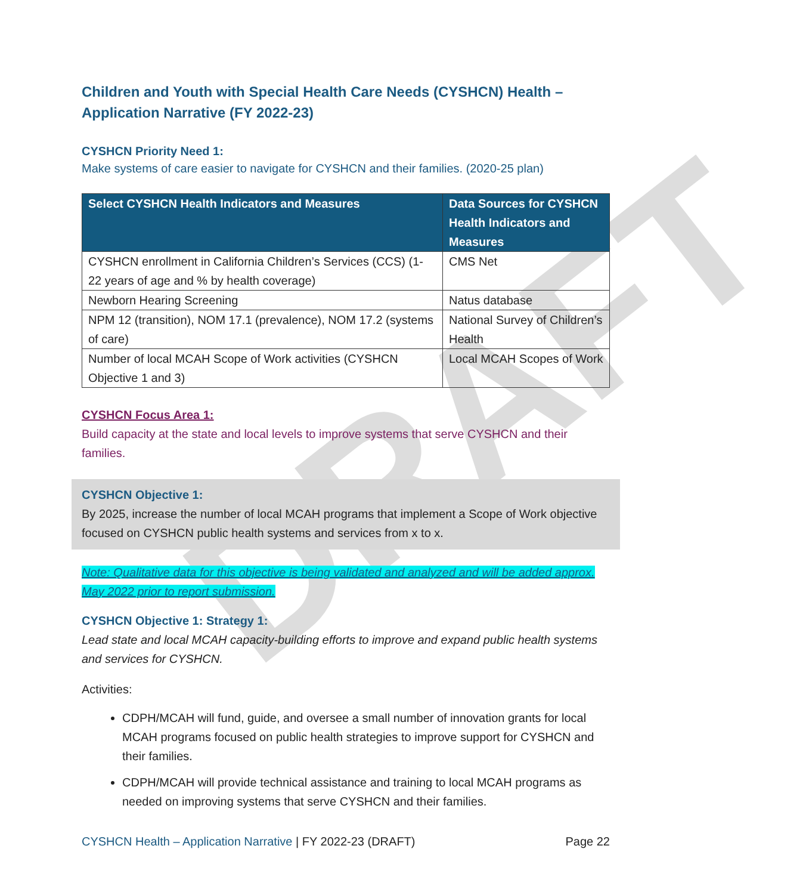DRAFT
Children and Youth with Special Health Care Needs (CYSHCN) Health – Application Narrative (FY 2022-23)
CYSHCN Priority Need 1:
Make systems of care easier to navigate for CYSHCN and their families. (2020-25 plan)
| Select CYSHCN Health Indicators and Measures | Data Sources for CYSHCN Health Indicators and Measures |
| --- | --- |
| CYSHCN enrollment in California Children’s Services (CCS) (1-22 years of age and % by health coverage) | CMS Net |
| Newborn Hearing Screening | Natus database |
| NPM 12 (transition), NOM 17.1 (prevalence), NOM 17.2 (systems of care) | National Survey of Children’s Health |
| Number of local MCAH Scope of Work activities (CYSHCN Objective 1 and 3) | Local MCAH Scopes of Work |
CYSHCN Focus Area 1:
Build capacity at the state and local levels to improve systems that serve CYSHCN and their families.
CYSHCN Objective 1:
By 2025, increase the number of local MCAH programs that implement a Scope of Work objective focused on CYSHCN public health systems and services from x to x.
Note: Qualitative data for this objective is being validated and analyzed and will be added approx. May 2022 prior to report submission.
CYSHCN Objective 1: Strategy 1:
Lead state and local MCAH capacity-building efforts to improve and expand public health systems and services for CYSHCN.
Activities:
CDPH/MCAH will fund, guide, and oversee a small number of innovation grants for local MCAH programs focused on public health strategies to improve support for CYSHCN and their families.
CDPH/MCAH will provide technical assistance and training to local MCAH programs as needed on improving systems that serve CYSHCN and their families.
CYSHCN Health – Application Narrative | FY 2022-23 (DRAFT) Page 22